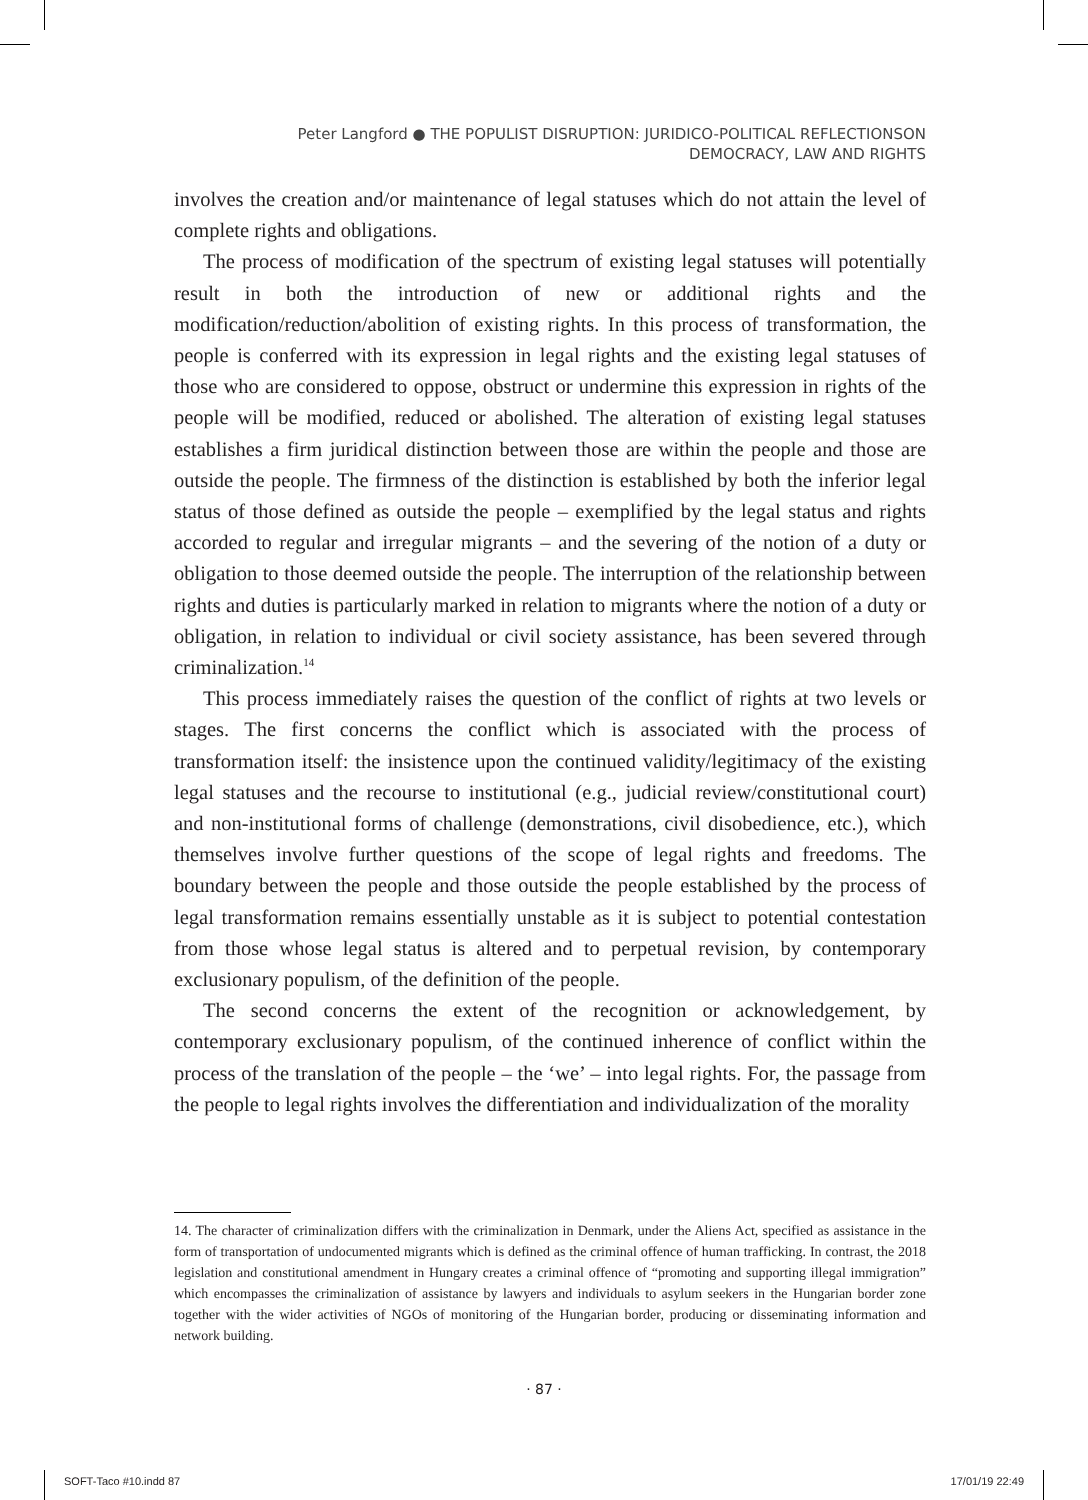Peter Langford ● THE POPULIST DISRUPTION: JURIDICO-POLITICAL REFLECTIONSON
DEMOCRACY, LAW AND RIGHTS
involves the creation and/or maintenance of legal statuses which do not attain the level of complete rights and obligations.
The process of modification of the spectrum of existing legal statuses will potentially result in both the introduction of new or additional rights and the modification/reduction/abolition of existing rights. In this process of transformation, the people is conferred with its expression in legal rights and the existing legal statuses of those who are considered to oppose, obstruct or undermine this expression in rights of the people will be modified, reduced or abolished. The alteration of existing legal statuses establishes a firm juridical distinction between those are within the people and those are outside the people. The firmness of the distinction is established by both the inferior legal status of those defined as outside the people – exemplified by the legal status and rights accorded to regular and irregular migrants – and the severing of the notion of a duty or obligation to those deemed outside the people. The interruption of the relationship between rights and duties is particularly marked in relation to migrants where the notion of a duty or obligation, in relation to individual or civil society assistance, has been severed through criminalization.<sup>14</sup>
This process immediately raises the question of the conflict of rights at two levels or stages. The first concerns the conflict which is associated with the process of transformation itself: the insistence upon the continued validity/legitimacy of the existing legal statuses and the recourse to institutional (e.g., judicial review/constitutional court) and non-institutional forms of challenge (demonstrations, civil disobedience, etc.), which themselves involve further questions of the scope of legal rights and freedoms. The boundary between the people and those outside the people established by the process of legal transformation remains essentially unstable as it is subject to potential contestation from those whose legal status is altered and to perpetual revision, by contemporary exclusionary populism, of the definition of the people.
The second concerns the extent of the recognition or acknowledgement, by contemporary exclusionary populism, of the continued inherence of conflict within the process of the translation of the people – the ‘we’ – into legal rights. For, the passage from the people to legal rights involves the differentiation and individualization of the morality
14. The character of criminalization differs with the criminalization in Denmark, under the Aliens Act, specified as assistance in the form of transportation of undocumented migrants which is defined as the criminal offence of human trafficking. In contrast, the 2018 legislation and constitutional amendment in Hungary creates a criminal offence of “promoting and supporting illegal immigration” which encompasses the criminalization of assistance by lawyers and individuals to asylum seekers in the Hungarian border zone together with the wider activities of NGOs of monitoring of the Hungarian border, producing or disseminating information and network building.
· 87 ·
SOFT-Taco #10.indd 87 17/01/19 22:49